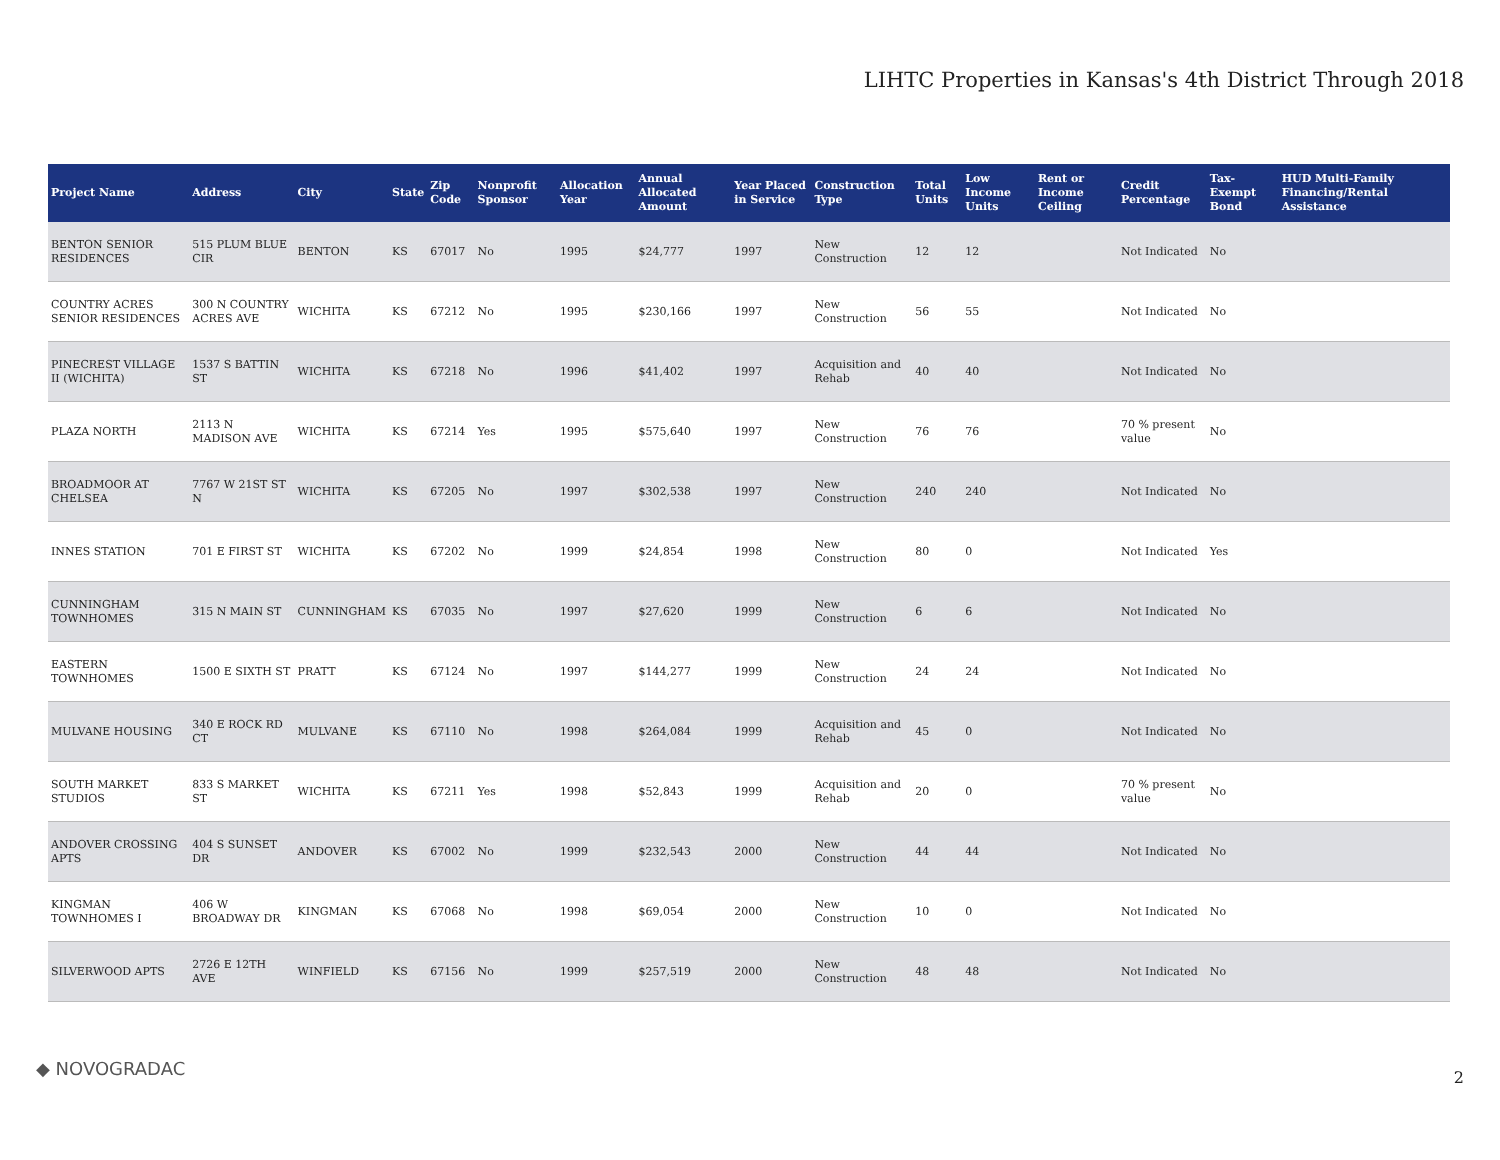LIHTC Properties in Kansas's 4th District Through 2018
| Project Name | Address | City | State | Zip Code | Nonprofit Sponsor | Allocation Year | Annual Allocated Amount | Year Placed in Service | Construction Type | Total Units | Low Income Units | Rent or Income Ceiling | Credit Percentage | Tax-Exempt Bond | HUD Multi-Family Financing/Rental Assistance |
| --- | --- | --- | --- | --- | --- | --- | --- | --- | --- | --- | --- | --- | --- | --- | --- |
| BENTON SENIOR RESIDENCES | 515 PLUM BLUE CIR | BENTON | KS | 67017 | No | 1995 | $24,777 | 1997 | New Construction | 12 | 12 | | Not Indicated | No | |
| COUNTRY ACRES SENIOR RESIDENCES | 300 N COUNTRY ACRES AVE | WICHITA | KS | 67212 | No | 1995 | $230,166 | 1997 | New Construction | 56 | 55 | | Not Indicated | No | |
| PINECREST VILLAGE II (WICHITA) | 1537 S BATTIN ST | WICHITA | KS | 67218 | No | 1996 | $41,402 | 1997 | Acquisition and Rehab | 40 | 40 | | Not Indicated | No | |
| PLAZA NORTH | 2113 N MADISON AVE | WICHITA | KS | 67214 | Yes | 1995 | $575,640 | 1997 | New Construction | 76 | 76 | | 70 % present value | No | |
| BROADMOOR AT CHELSEA | 7767 W 21ST ST N | WICHITA | KS | 67205 | No | 1997 | $302,538 | 1997 | New Construction | 240 | 240 | | Not Indicated | No | |
| INNES STATION | 701 E FIRST ST | WICHITA | KS | 67202 | No | 1999 | $24,854 | 1998 | New Construction | 80 | 0 | | Not Indicated | Yes | |
| CUNNINGHAM TOWNHOMES | 315 N MAIN ST | CUNNINGHAM | KS | 67035 | No | 1997 | $27,620 | 1999 | New Construction | 6 | 6 | | Not Indicated | No | |
| EASTERN TOWNHOMES | 1500 E SIXTH ST | PRATT | KS | 67124 | No | 1997 | $144,277 | 1999 | New Construction | 24 | 24 | | Not Indicated | No | |
| MULVANE HOUSING | 340 E ROCK RD CT | MULVANE | KS | 67110 | No | 1998 | $264,084 | 1999 | Acquisition and Rehab | 45 | 0 | | Not Indicated | No | |
| SOUTH MARKET STUDIOS | 833 S MARKET ST | WICHITA | KS | 67211 | Yes | 1998 | $52,843 | 1999 | Acquisition and Rehab | 20 | 0 | | 70 % present value | No | |
| ANDOVER CROSSING APTS | 404 S SUNSET DR | ANDOVER | KS | 67002 | No | 1999 | $232,543 | 2000 | New Construction | 44 | 44 | | Not Indicated | No | |
| KINGMAN TOWNHOMES I | 406 W BROADWAY DR | KINGMAN | KS | 67068 | No | 1998 | $69,054 | 2000 | New Construction | 10 | 0 | | Not Indicated | No | |
| SILVERWOOD APTS | 2726 E 12TH AVE | WINFIELD | KS | 67156 | No | 1999 | $257,519 | 2000 | New Construction | 48 | 48 | | Not Indicated | No | |
◆ NOVOGRADAC 2